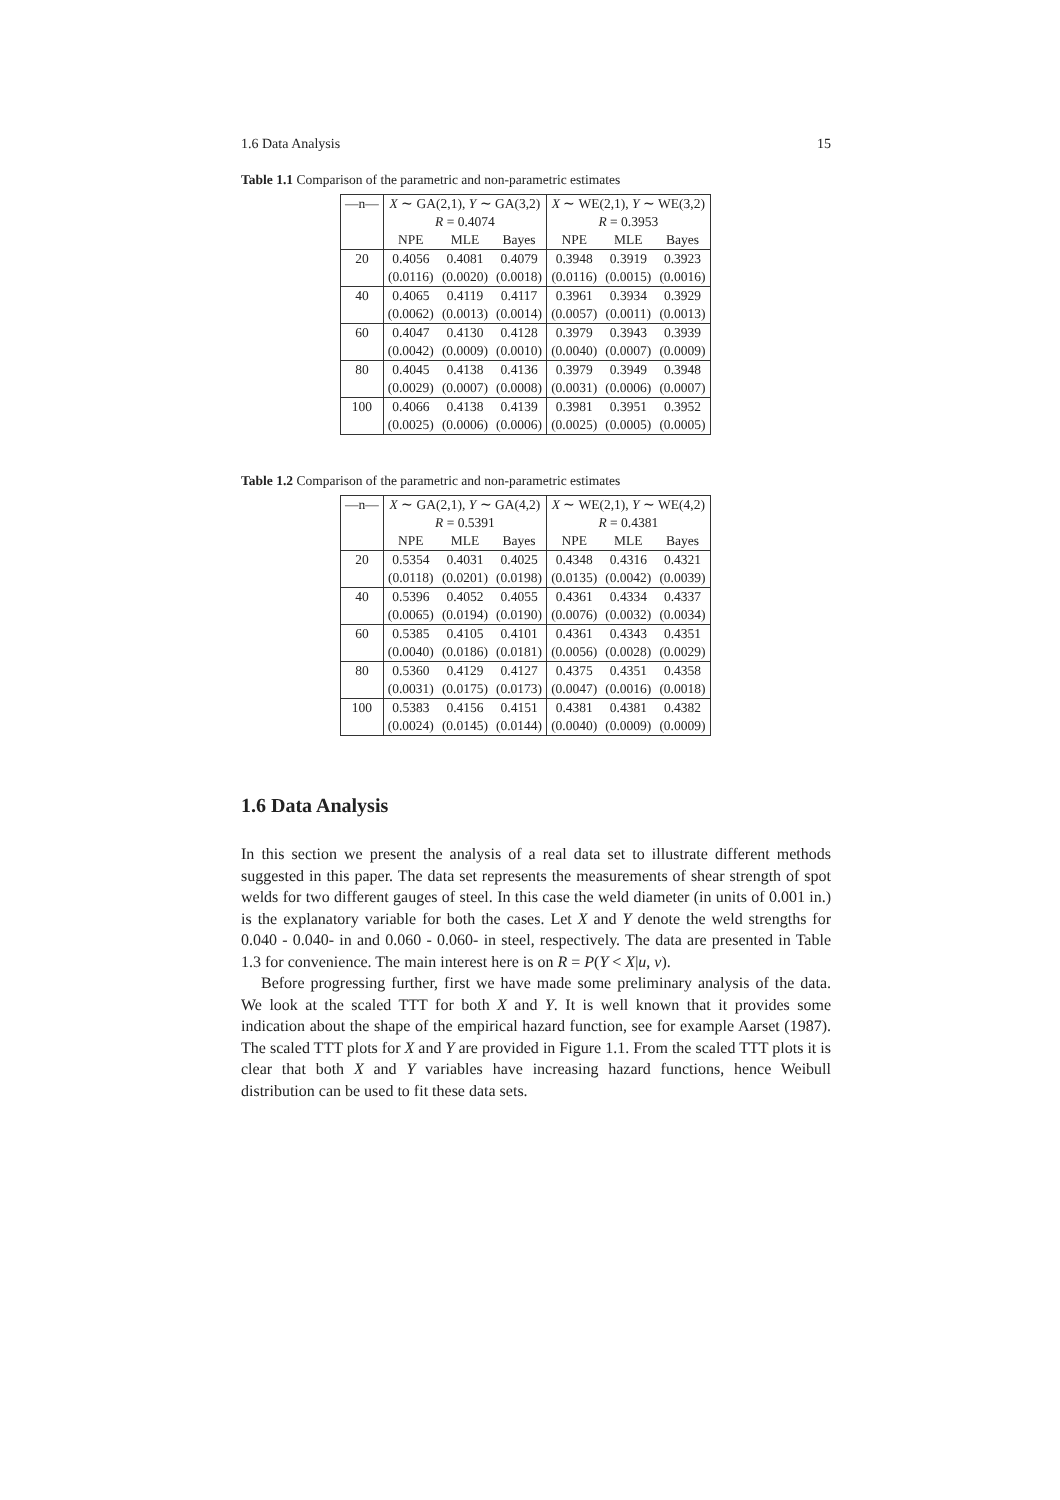1.6 Data Analysis 15
Table 1.1 Comparison of the parametric and non-parametric estimates
| —n— | X ∼ GA(2,1), Y ∼ GA(3,2) | | | X ∼ WE(2,1), Y ∼ WE(3,2) | | |
| --- | --- | --- | --- | --- | --- | --- |
| | R = 0.4074 | | | R = 0.3953 | | |
| | NPE | MLE | Bayes | NPE | MLE | Bayes |
| 20 | 0.4056 | 0.4081 | 0.4079 | 0.3948 | 0.3919 | 0.3923 |
| | (0.0116) | (0.0020) | (0.0018) | (0.0116) | (0.0015) | (0.0016) |
| 40 | 0.4065 | 0.4119 | 0.4117 | 0.3961 | 0.3934 | 0.3929 |
| | (0.0062) | (0.0013) | (0.0014) | (0.0057) | (0.0011) | (0.0013) |
| 60 | 0.4047 | 0.4130 | 0.4128 | 0.3979 | 0.3943 | 0.3939 |
| | (0.0042) | (0.0009) | (0.0010) | (0.0040) | (0.0007) | (0.0009) |
| 80 | 0.4045 | 0.4138 | 0.4136 | 0.3979 | 0.3949 | 0.3948 |
| | (0.0029) | (0.0007) | (0.0008) | (0.0031) | (0.0006) | (0.0007) |
| 100 | 0.4066 | 0.4138 | 0.4139 | 0.3981 | 0.3951 | 0.3952 |
| | (0.0025) | (0.0006) | (0.0006) | (0.0025) | (0.0005) | (0.0005) |
Table 1.2 Comparison of the parametric and non-parametric estimates
| —n— | X ∼ GA(2,1), Y ∼ GA(4,2) | | | X ∼ WE(2,1), Y ∼ WE(4,2) | | |
| --- | --- | --- | --- | --- | --- | --- |
| | R = 0.5391 | | | R = 0.4381 | | |
| | NPE | MLE | Bayes | NPE | MLE | Bayes |
| 20 | 0.5354 | 0.4031 | 0.4025 | 0.4348 | 0.4316 | 0.4321 |
| | (0.0118) | (0.0201) | (0.0198) | (0.0135) | (0.0042) | (0.0039) |
| 40 | 0.5396 | 0.4052 | 0.4055 | 0.4361 | 0.4334 | 0.4337 |
| | (0.0065) | (0.0194) | (0.0190) | (0.0076) | (0.0032) | (0.0034) |
| 60 | 0.5385 | 0.4105 | 0.4101 | 0.4361 | 0.4343 | 0.4351 |
| | (0.0040) | (0.0186) | (0.0181) | (0.0056) | (0.0028) | (0.0029) |
| 80 | 0.5360 | 0.4129 | 0.4127 | 0.4375 | 0.4351 | 0.4358 |
| | (0.0031) | (0.0175) | (0.0173) | (0.0047) | (0.0016) | (0.0018) |
| 100 | 0.5383 | 0.4156 | 0.4151 | 0.4381 | 0.4381 | 0.4382 |
| | (0.0024) | (0.0145) | (0.0144) | (0.0040) | (0.0009) | (0.0009) |
1.6 Data Analysis
In this section we present the analysis of a real data set to illustrate different methods suggested in this paper. The data set represents the measurements of shear strength of spot welds for two different gauges of steel. In this case the weld diameter (in units of 0.001 in.) is the explanatory variable for both the cases. Let X and Y denote the weld strengths for 0.040 - 0.040- in and 0.060 - 0.060- in steel, respectively. The data are presented in Table 1.3 for convenience. The main interest here is on R = P(Y < X|u, v).
Before progressing further, first we have made some preliminary analysis of the data. We look at the scaled TTT for both X and Y. It is well known that it provides some indication about the shape of the empirical hazard function, see for example Aarset (1987). The scaled TTT plots for X and Y are provided in Figure 1.1. From the scaled TTT plots it is clear that both X and Y variables have increasing hazard functions, hence Weibull distribution can be used to fit these data sets.